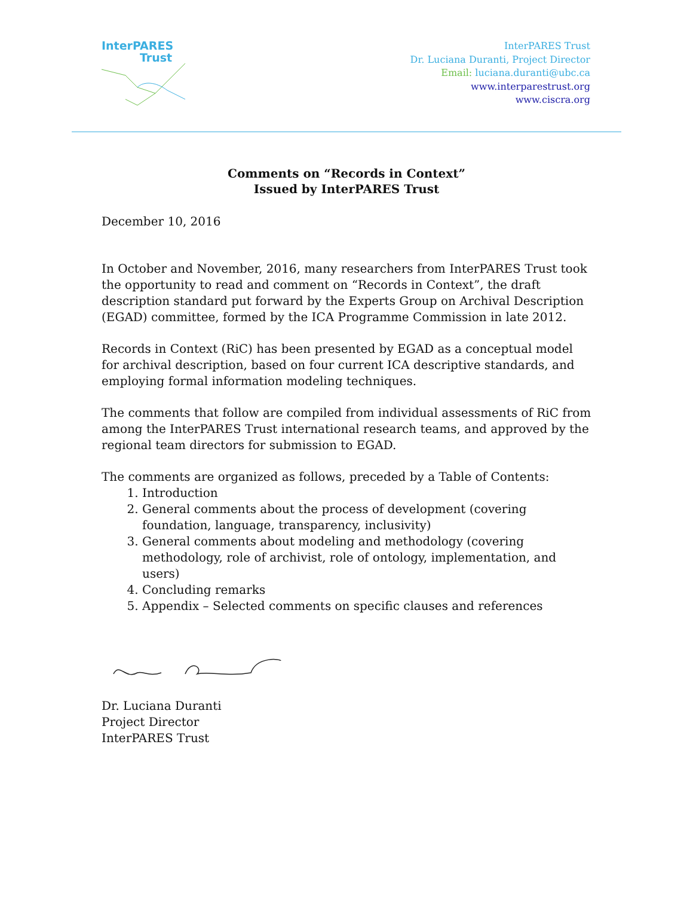InterPARES
Trust
InterPARES Trust
Dr. Luciana Duranti, Project Director
Email: luciana.duranti@ubc.ca
www.interparestrust.org
www.ciscra.org
Comments on “Records in Context”
Issued by InterPARES Trust
December 10, 2016
In October and November, 2016, many researchers from InterPARES Trust took the opportunity to read and comment on “Records in Context”, the draft description standard put forward by the Experts Group on Archival Description (EGAD) committee, formed by the ICA Programme Commission in late 2012.
Records in Context (RiC) has been presented by EGAD as a conceptual model for archival description, based on four current ICA descriptive standards, and employing formal information modeling techniques.
The comments that follow are compiled from individual assessments of RiC from among the InterPARES Trust international research teams, and approved by the regional team directors for submission to EGAD.
The comments are organized as follows, preceded by a Table of Contents:
1. Introduction
2. General comments about the process of development (covering foundation, language, transparency, inclusivity)
3. General comments about modeling and methodology (covering methodology, role of archivist, role of ontology, implementation, and users)
4. Concluding remarks
5. Appendix – Selected comments on specific clauses and references
Dr. Luciana Duranti
Project Director
InterPARES Trust